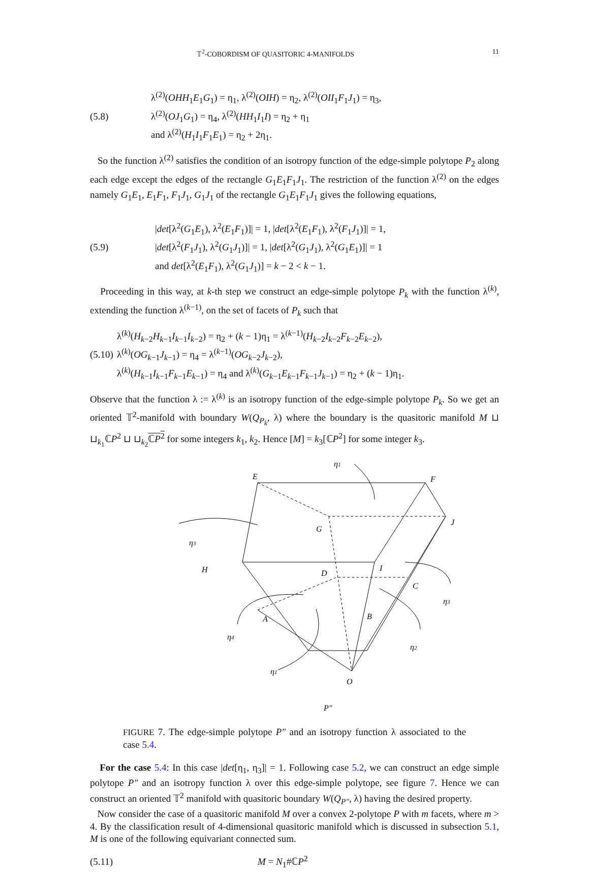𝕋<sup>2</sup>-COBORDISM OF QUASITORIC 4-MANIFOLDS 11
(5.8) λ<sup>(2)</sup>(OHH<sub>1</sub>E<sub>1</sub>G<sub>1</sub>) = η<sub>1</sub>, λ<sup>(2)</sup>(OIH) = η<sub>2</sub>, λ<sup>(2)</sup>(OII<sub>1</sub>F<sub>1</sub>J<sub>1</sub>) = η<sub>3</sub>,
λ<sup>(2)</sup>(OJ<sub>1</sub>G<sub>1</sub>) = η<sub>4</sub>, λ<sup>(2)</sup>(HH<sub>1</sub>I<sub>1</sub>I) = η<sub>2</sub> + η<sub>1</sub>
and λ<sup>(2)</sup>(H<sub>1</sub>I<sub>1</sub>F<sub>1</sub>E<sub>1</sub>) = η<sub>2</sub> + 2η<sub>1</sub>.
So the function λ<sup>(2)</sup> satisfies the condition of an isotropy function of the edge-simple polytope P<sub>2</sub> along each edge except the edges of the rectangle G<sub>1</sub>E<sub>1</sub>F<sub>1</sub>J<sub>1</sub>. The restriction of the function λ<sup>(2)</sup> on the edges namely G<sub>1</sub>E<sub>1</sub>, E<sub>1</sub>F<sub>1</sub>, F<sub>1</sub>J<sub>1</sub>, G<sub>1</sub>J<sub>1</sub> of the rectangle G<sub>1</sub>E<sub>1</sub>F<sub>1</sub>J<sub>1</sub> gives the following equations,
(5.9) |det[λ<sup>2</sup>(G<sub>1</sub>E<sub>1</sub>), λ<sup>2</sup>(E<sub>1</sub>F<sub>1</sub>)]| = 1, |det[λ<sup>2</sup>(E<sub>1</sub>F<sub>1</sub>), λ<sup>2</sup>(F<sub>1</sub>J<sub>1</sub>)]| = 1,
|det[λ<sup>2</sup>(F<sub>1</sub>J<sub>1</sub>), λ<sup>2</sup>(G<sub>1</sub>J<sub>1</sub>)]| = 1, |det[λ<sup>2</sup>(G<sub>1</sub>J<sub>1</sub>), λ<sup>2</sup>(G<sub>1</sub>E<sub>1</sub>)]| = 1
and det[λ<sup>2</sup>(E<sub>1</sub>F<sub>1</sub>), λ<sup>2</sup>(G<sub>1</sub>J<sub>1</sub>)] = k − 2 < k − 1.
Proceeding in this way, at k-th step we construct an edge-simple polytope P<sub>k</sub> with the function λ<sup>(k)</sup>, extending the function λ<sup>(k−1)</sup>, on the set of facets of P<sub>k</sub> such that
(5.10)
λ<sup>(k)</sup>(H<sub>k−2</sub>H<sub>k−1</sub>I<sub>k−1</sub>I<sub>k−2</sub>) = η<sub>2</sub> + (k − 1)η<sub>1</sub> = λ<sup>(k−1)</sup>(H<sub>k−2</sub>I<sub>k−2</sub>F<sub>k−2</sub>E<sub>k−2</sub>),
λ<sup>(k)</sup>(OG<sub>k−1</sub>J<sub>k−1</sub>) = η<sub>4</sub> = λ<sup>(k−1)</sup>(OG<sub>k−2</sub>J<sub>k−2</sub>),
λ<sup>(k)</sup>(H<sub>k−1</sub>I<sub>k−1</sub>F<sub>k−1</sub>E<sub>k−1</sub>) = η<sub>4</sub> and λ<sup>(k)</sup>(G<sub>k−1</sub>E<sub>k−1</sub>F<sub>k−1</sub>J<sub>k−1</sub>) = η<sub>2</sub> + (k − 1)η<sub>1</sub>.
Observe that the function λ := λ<sup>(k)</sup> is an isotropy function of the edge-simple polytope P<sub>k</sub>. So we get an oriented 𝕋<sup>2</sup>-manifold with boundary W(Q<sub>P<sub>k</sub></sub>, λ) where the boundary is the quasitoric manifold M ⊔ ⊔<sub>k<sub>1</sub></sub>ℂP<sup>2</sup> ⊔ ⊔<sub>k<sub>2</sub></sub>ℂP<sup>2</sup> for some integers k<sub>1</sub>, k<sub>2</sub>. Hence [M] = k<sub>3</sub>[ℂP<sup>2</sup>] for some integer k<sub>3</sub>.
E
F
η1
J
G
η3
H
I
D
C
η3
A
B
η4
η2
η1
O
P″
FIGURE 7. The edge-simple polytope P″ and an isotropy function λ associated to the case 5.4.
For the case 5.4: In this case |det[η<sub>1</sub>, η<sub>3</sub>]| = 1. Following case 5.2, we can construct an edge simple polytope P″ and an isotropy function λ over this edge-simple polytope, see figure 7. Hence we can construct an oriented 𝕋<sup>2</sup> manifold with quasitoric boundary W(Q<sub>P″</sub>, λ) having the desired property.
Now consider the case of a quasitoric manifold M over a convex 2-polytope P with m facets, where m > 4. By the classification result of 4-dimensional quasitoric manifold which is discussed in subsection 5.1, M is one of the following equivariant connected sum.
(5.11) M = N<sub>1</sub>#ℂP<sup>2</sup>